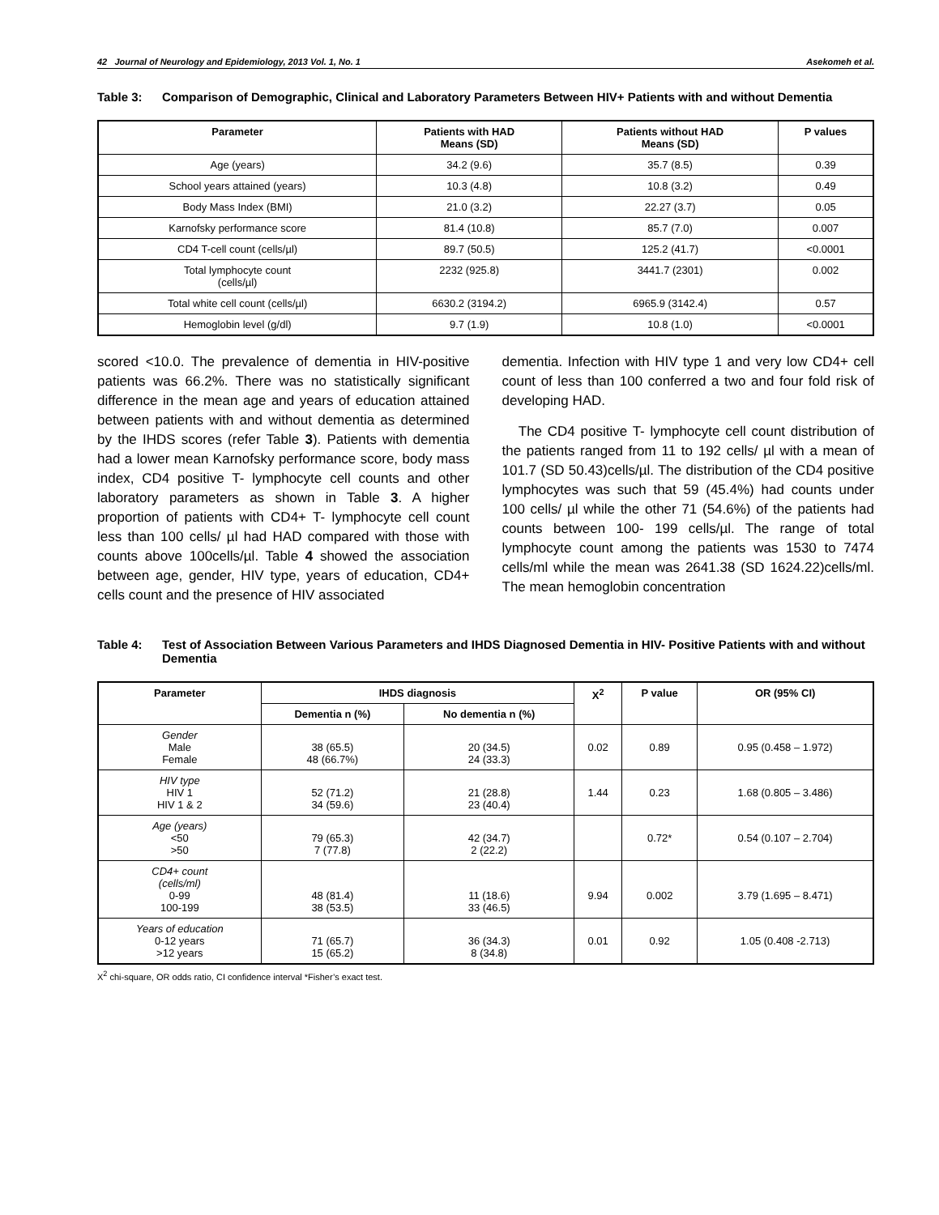42 Journal of Neurology and Epidemiology, 2013 Vol. 1, No. 1 Asekomeh et al.
Table 3: Comparison of Demographic, Clinical and Laboratory Parameters Between HIV+ Patients with and without Dementia
| Parameter | Patients with HAD Means (SD) | Patients without HAD Means (SD) | P values |
| --- | --- | --- | --- |
| Age (years) | 34.2 (9.6) | 35.7 (8.5) | 0.39 |
| School years attained (years) | 10.3 (4.8) | 10.8 (3.2) | 0.49 |
| Body Mass Index (BMI) | 21.0 (3.2) | 22.27 (3.7) | 0.05 |
| Karnofsky performance score | 81.4 (10.8) | 85.7 (7.0) | 0.007 |
| CD4 T-cell count (cells/µl) | 89.7 (50.5) | 125.2 (41.7) | <0.0001 |
| Total lymphocyte count (cells/µl) | 2232 (925.8) | 3441.7 (2301) | 0.002 |
| Total white cell count (cells/µl) | 6630.2 (3194.2) | 6965.9 (3142.4) | 0.57 |
| Hemoglobin level (g/dl) | 9.7 (1.9) | 10.8 (1.0) | <0.0001 |
scored <10.0. The prevalence of dementia in HIV-positive patients was 66.2%. There was no statistically significant difference in the mean age and years of education attained between patients with and without dementia as determined by the IHDS scores (refer Table 3). Patients with dementia had a lower mean Karnofsky performance score, body mass index, CD4 positive T- lymphocyte cell counts and other laboratory parameters as shown in Table 3. A higher proportion of patients with CD4+ T- lymphocyte cell count less than 100 cells/ µl had HAD compared with those with counts above 100cells/µl. Table 4 showed the association between age, gender, HIV type, years of education, CD4+ cells count and the presence of HIV associated
dementia. Infection with HIV type 1 and very low CD4+ cell count of less than 100 conferred a two and four fold risk of developing HAD.
The CD4 positive T- lymphocyte cell count distribution of the patients ranged from 11 to 192 cells/ µl with a mean of 101.7 (SD 50.43)cells/µl. The distribution of the CD4 positive lymphocytes was such that 59 (45.4%) had counts under 100 cells/ µl while the other 71 (54.6%) of the patients had counts between 100- 199 cells/µl. The range of total lymphocyte count among the patients was 1530 to 7474 cells/ml while the mean was 2641.38 (SD 1624.22)cells/ml. The mean hemoglobin concentration
Table 4: Test of Association Between Various Parameters and IHDS Diagnosed Dementia in HIV- Positive Patients with and without Dementia
| Parameter | IHDS diagnosis | | X<sup>2</sup> | P value | OR (95% CI) |
| --- | --- | --- | --- | --- | --- |
| | Dementia n (%) | No dementia n (%) | | | |
| Gender Male Female | 38 (65.5) 48 (66.7%) | 20 (34.5) 24 (33.3) | 0.02 | 0.89 | 0.95 (0.458 – 1.972) |
| HIV type HIV 1 HIV 1 & 2 | 52 (71.2) 34 (59.6) | 21 (28.8) 23 (40.4) | 1.44 | 0.23 | 1.68 (0.805 – 3.486) |
| Age (years) <50 >50 | 79 (65.3) 7 (77.8) | 42 (34.7) 2 (22.2) | | 0.72* | 0.54 (0.107 – 2.704) |
| CD4+ count (cells/ml) 0-99 100-199 | 48 (81.4) 38 (53.5) | 11 (18.6) 33 (46.5) | 9.94 | 0.002 | 3.79 (1.695 – 8.471) |
| Years of education 0-12 years >12 years | 71 (65.7) 15 (65.2) | 36 (34.3) 8 (34.8) | 0.01 | 0.92 | 1.05 (0.408 -2.713) |
X<sup>2</sup> chi-square, OR odds ratio, CI confidence interval *Fisher’s exact test.